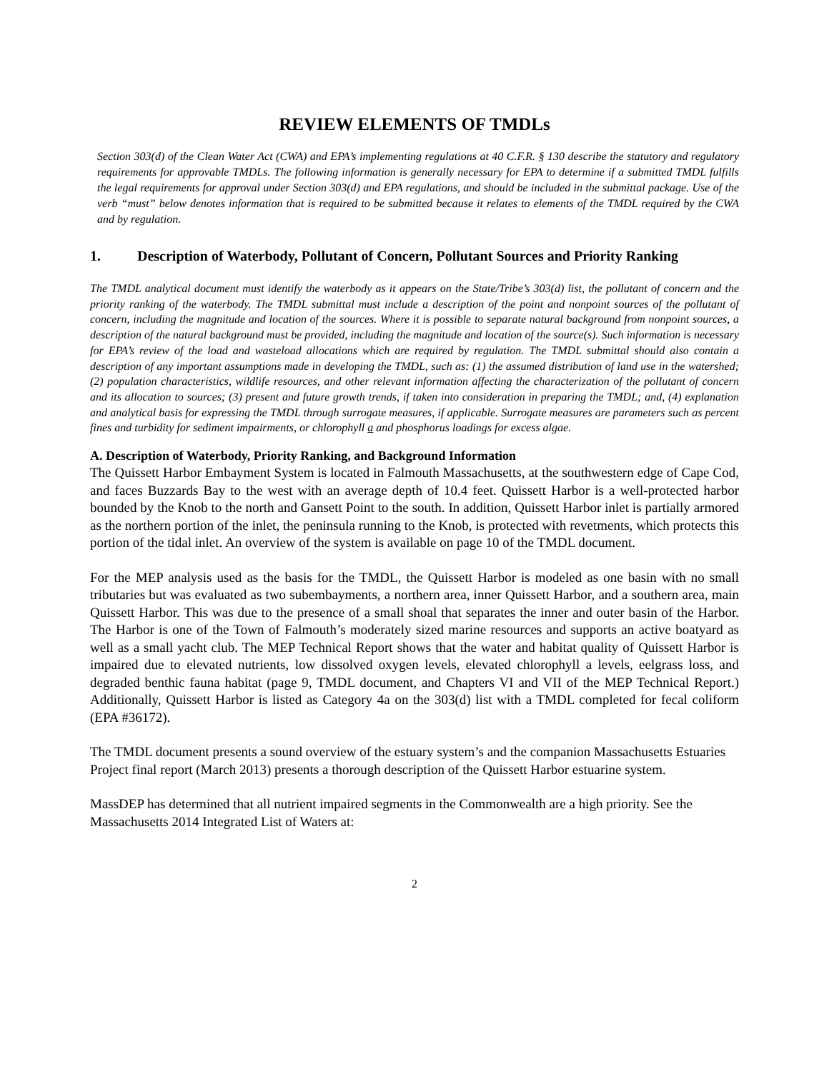REVIEW ELEMENTS OF TMDLs
Section 303(d) of the Clean Water Act (CWA) and EPA’s implementing regulations at 40 C.F.R. § 130 describe the statutory and regulatory requirements for approvable TMDLs. The following information is generally necessary for EPA to determine if a submitted TMDL fulfills the legal requirements for approval under Section 303(d) and EPA regulations, and should be included in the submittal package. Use of the verb “must” below denotes information that is required to be submitted because it relates to elements of the TMDL required by the CWA and by regulation.
1. Description of Waterbody, Pollutant of Concern, Pollutant Sources and Priority Ranking
The TMDL analytical document must identify the waterbody as it appears on the State/Tribe’s 303(d) list, the pollutant of concern and the priority ranking of the waterbody. The TMDL submittal must include a description of the point and nonpoint sources of the pollutant of concern, including the magnitude and location of the sources. Where it is possible to separate natural background from nonpoint sources, a description of the natural background must be provided, including the magnitude and location of the source(s). Such information is necessary for EPA’s review of the load and wasteload allocations which are required by regulation. The TMDL submittal should also contain a description of any important assumptions made in developing the TMDL, such as: (1) the assumed distribution of land use in the watershed; (2) population characteristics, wildlife resources, and other relevant information affecting the characterization of the pollutant of concern and its allocation to sources; (3) present and future growth trends, if taken into consideration in preparing the TMDL; and, (4) explanation and analytical basis for expressing the TMDL through surrogate measures, if applicable. Surrogate measures are parameters such as percent fines and turbidity for sediment impairments, or chlorophyll a and phosphorus loadings for excess algae.
A. Description of Waterbody, Priority Ranking, and Background Information
The Quissett Harbor Embayment System is located in Falmouth Massachusetts, at the southwestern edge of Cape Cod, and faces Buzzards Bay to the west with an average depth of 10.4 feet. Quissett Harbor is a well-protected harbor bounded by the Knob to the north and Gansett Point to the south. In addition, Quissett Harbor inlet is partially armored as the northern portion of the inlet, the peninsula running to the Knob, is protected with revetments, which protects this portion of the tidal inlet. An overview of the system is available on page 10 of the TMDL document.
For the MEP analysis used as the basis for the TMDL, the Quissett Harbor is modeled as one basin with no small tributaries but was evaluated as two subembayments, a northern area, inner Quissett Harbor, and a southern area, main Quissett Harbor. This was due to the presence of a small shoal that separates the inner and outer basin of the Harbor. The Harbor is one of the Town of Falmouth’s moderately sized marine resources and supports an active boatyard as well as a small yacht club. The MEP Technical Report shows that the water and habitat quality of Quissett Harbor is impaired due to elevated nutrients, low dissolved oxygen levels, elevated chlorophyll a levels, eelgrass loss, and degraded benthic fauna habitat (page 9, TMDL document, and Chapters VI and VII of the MEP Technical Report.) Additionally, Quissett Harbor is listed as Category 4a on the 303(d) list with a TMDL completed for fecal coliform (EPA #36172).
The TMDL document presents a sound overview of the estuary system’s and the companion Massachusetts Estuaries Project final report (March 2013) presents a thorough description of the Quissett Harbor estuarine system.
MassDEP has determined that all nutrient impaired segments in the Commonwealth are a high priority. See the Massachusetts 2014 Integrated List of Waters at:
2